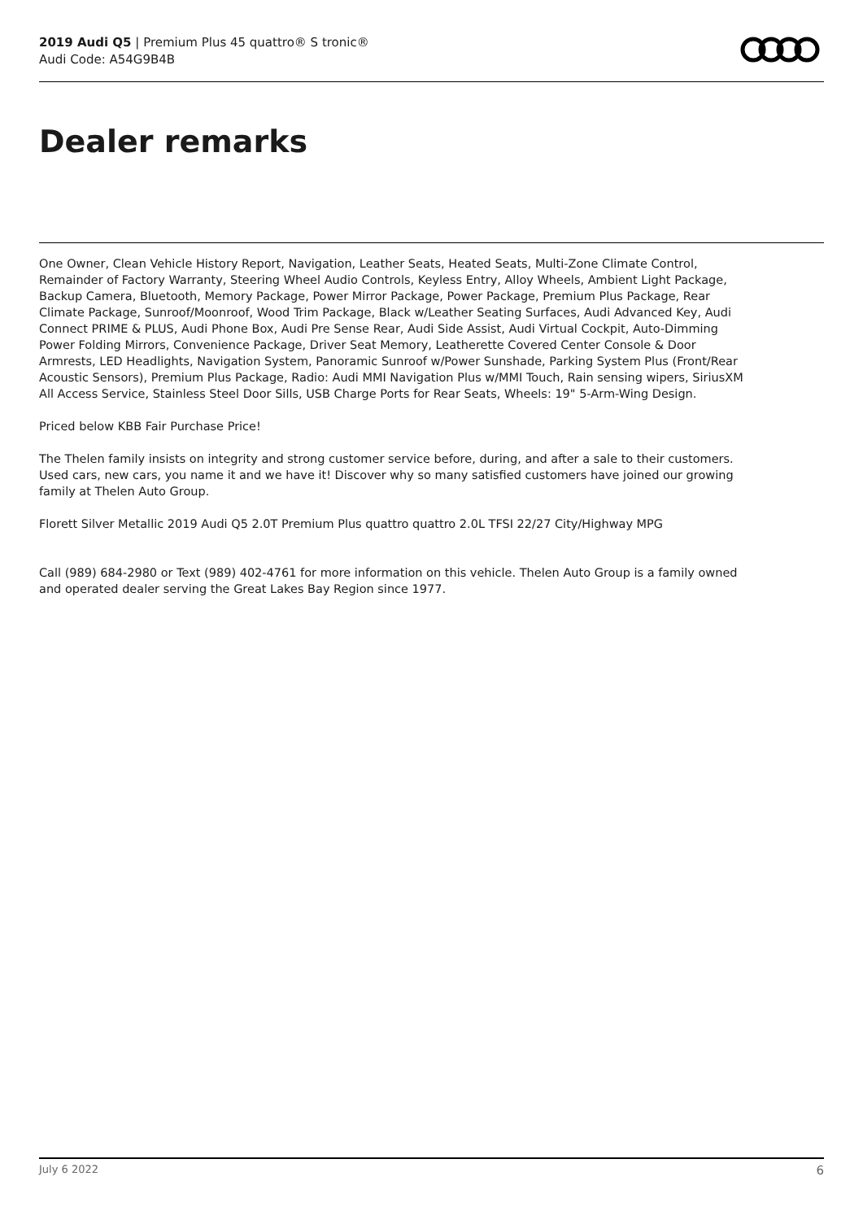2019 Audi Q5 | Premium Plus 45 quattro® S tronic®
Audi Code: A54G9B4B
Dealer remarks
One Owner, Clean Vehicle History Report, Navigation, Leather Seats, Heated Seats, Multi-Zone Climate Control, Remainder of Factory Warranty, Steering Wheel Audio Controls, Keyless Entry, Alloy Wheels, Ambient Light Package, Backup Camera, Bluetooth, Memory Package, Power Mirror Package, Power Package, Premium Plus Package, Rear Climate Package, Sunroof/Moonroof, Wood Trim Package, Black w/Leather Seating Surfaces, Audi Advanced Key, Audi Connect PRIME & PLUS, Audi Phone Box, Audi Pre Sense Rear, Audi Side Assist, Audi Virtual Cockpit, Auto-Dimming Power Folding Mirrors, Convenience Package, Driver Seat Memory, Leatherette Covered Center Console & Door Armrests, LED Headlights, Navigation System, Panoramic Sunroof w/Power Sunshade, Parking System Plus (Front/Rear Acoustic Sensors), Premium Plus Package, Radio: Audi MMI Navigation Plus w/MMI Touch, Rain sensing wipers, SiriusXM All Access Service, Stainless Steel Door Sills, USB Charge Ports for Rear Seats, Wheels: 19" 5-Arm-Wing Design.
Priced below KBB Fair Purchase Price!
The Thelen family insists on integrity and strong customer service before, during, and after a sale to their customers. Used cars, new cars, you name it and we have it! Discover why so many satisfied customers have joined our growing family at Thelen Auto Group.
Florett Silver Metallic 2019 Audi Q5 2.0T Premium Plus quattro quattro 2.0L TFSI 22/27 City/Highway MPG
Call (989) 684-2980 or Text (989) 402-4761 for more information on this vehicle. Thelen Auto Group is a family owned and operated dealer serving the Great Lakes Bay Region since 1977.
July 6 2022 6